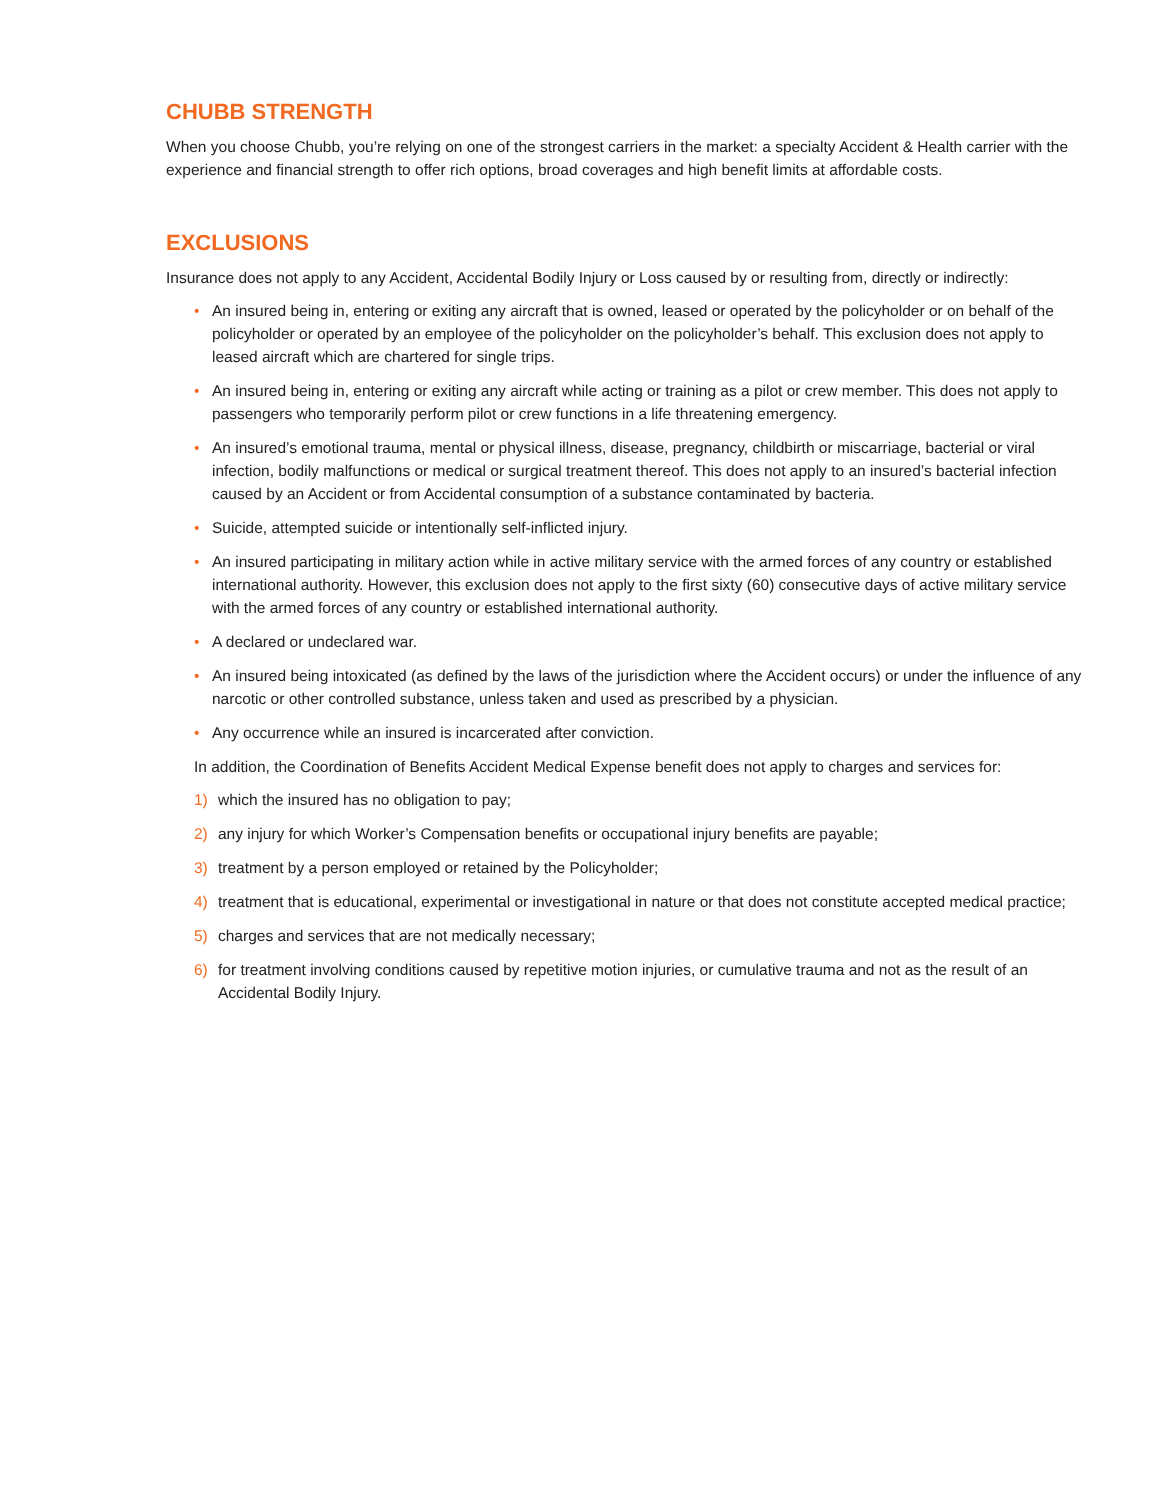CHUBB STRENGTH
When you choose Chubb, you’re relying on one of the strongest carriers in the market: a specialty Accident & Health carrier with the experience and financial strength to offer rich options, broad coverages and high benefit limits at affordable costs.
EXCLUSIONS
Insurance does not apply to any Accident, Accidental Bodily Injury or Loss caused by or resulting from, directly or indirectly:
• An insured being in, entering or exiting any aircraft that is owned, leased or operated by the policyholder or on behalf of the policyholder or operated by an employee of the policyholder on the policyholder’s behalf. This exclusion does not apply to leased aircraft which are chartered for single trips.
• An insured being in, entering or exiting any aircraft while acting or training as a pilot or crew member. This does not apply to passengers who temporarily perform pilot or crew functions in a life threatening emergency.
• An insured’s emotional trauma, mental or physical illness, disease, pregnancy, childbirth or miscarriage, bacterial or viral infection, bodily malfunctions or medical or surgical treatment thereof. This does not apply to an insured’s bacterial infection caused by an Accident or from Accidental consumption of a substance contaminated by bacteria.
• Suicide, attempted suicide or intentionally self-inflicted injury.
• An insured participating in military action while in active military service with the armed forces of any country or established international authority. However, this exclusion does not apply to the first sixty (60) consecutive days of active military service with the armed forces of any country or established international authority.
• A declared or undeclared war.
• An insured being intoxicated (as defined by the laws of the jurisdiction where the Accident occurs) or under the influence of any narcotic or other controlled substance, unless taken and used as prescribed by a physician.
• Any occurrence while an insured is incarcerated after conviction.
In addition, the Coordination of Benefits Accident Medical Expense benefit does not apply to charges and services for:
1) which the insured has no obligation to pay;
2) any injury for which Worker’s Compensation benefits or occupational injury benefits are payable;
3) treatment by a person employed or retained by the Policyholder;
4) treatment that is educational, experimental or investigational in nature or that does not constitute accepted medical practice;
5) charges and services that are not medically necessary;
6) for treatment involving conditions caused by repetitive motion injuries, or cumulative trauma and not as the result of an Accidental Bodily Injury.